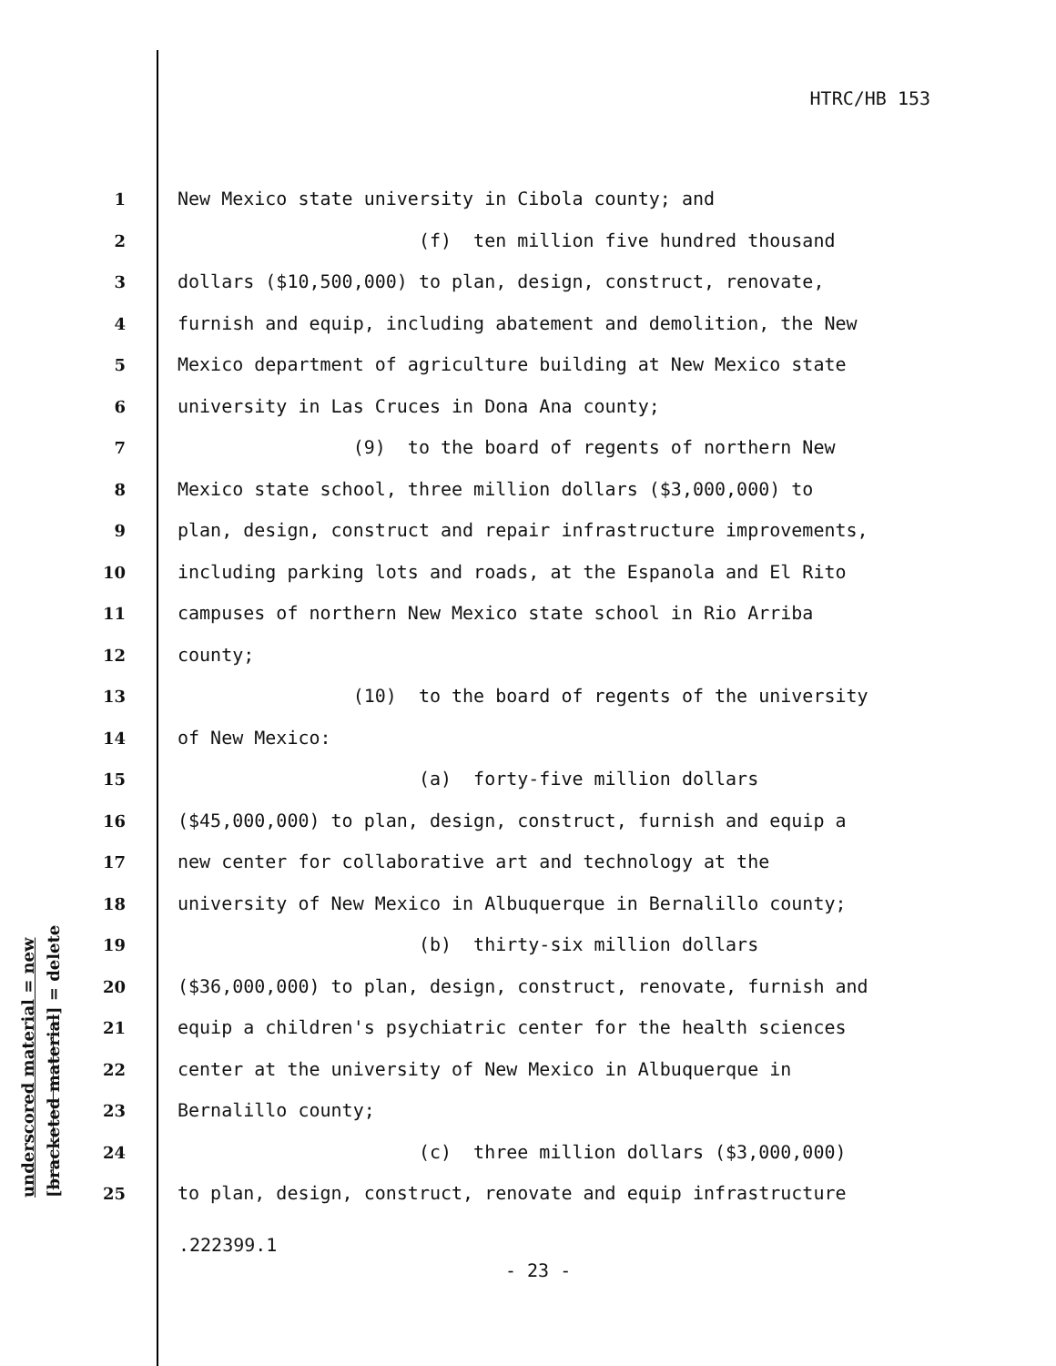HTRC/HB 153
underscored material = new [bracketed material] = delete
1 New Mexico state university in Cibola county; and
2 (f) ten million five hundred thousand
3 dollars ($10,500,000) to plan, design, construct, renovate,
4 furnish and equip, including abatement and demolition, the New
5 Mexico department of agriculture building at New Mexico state
6 university in Las Cruces in Dona Ana county;
7 (9) to the board of regents of northern New
8 Mexico state school, three million dollars ($3,000,000) to
9 plan, design, construct and repair infrastructure improvements,
10 including parking lots and roads, at the Espanola and El Rito
11 campuses of northern New Mexico state school in Rio Arriba
12 county;
13 (10) to the board of regents of the university
14 of New Mexico:
15 (a) forty-five million dollars
16 ($45,000,000) to plan, design, construct, furnish and equip a
17 new center for collaborative art and technology at the
18 university of New Mexico in Albuquerque in Bernalillo county;
19 (b) thirty-six million dollars
20 ($36,000,000) to plan, design, construct, renovate, furnish and
21 equip a children's psychiatric center for the health sciences
22 center at the university of New Mexico in Albuquerque in
23 Bernalillo county;
24 (c) three million dollars ($3,000,000)
25 to plan, design, construct, renovate and equip infrastructure
.222399.1
- 23 -